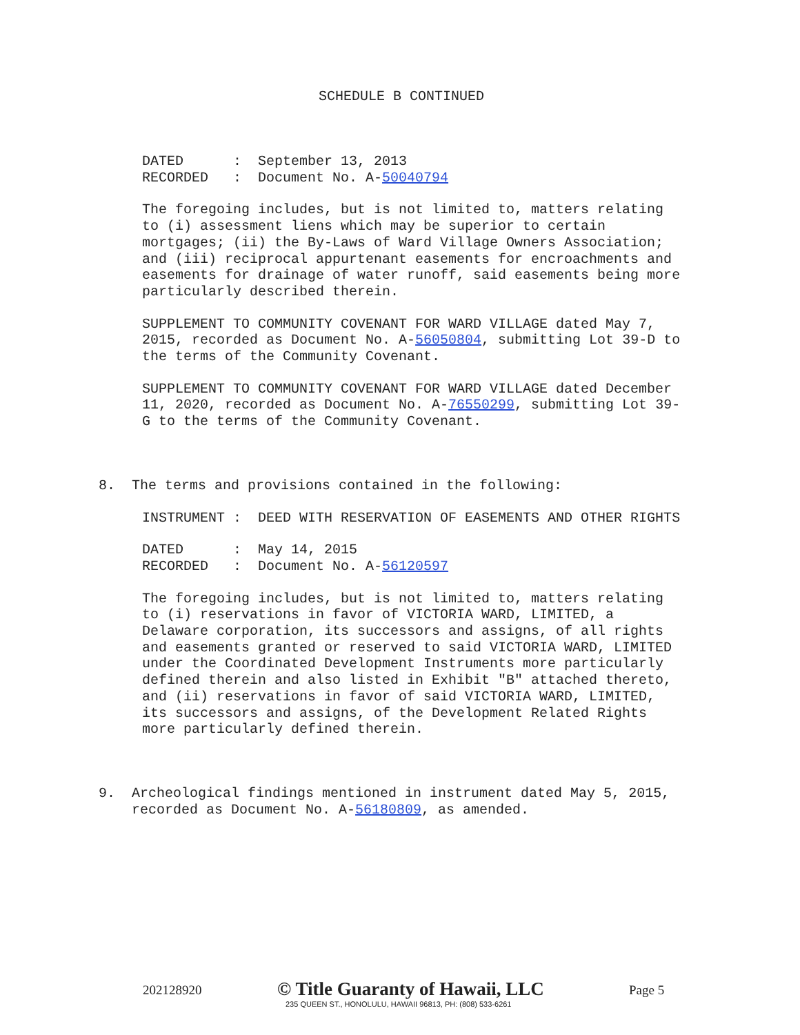SCHEDULE B CONTINUED
DATED : September 13, 2013 RECORDED : Document No. A-50040794
The foregoing includes, but is not limited to, matters relating to (i) assessment liens which may be superior to certain mortgages; (ii) the By-Laws of Ward Village Owners Association; and (iii) reciprocal appurtenant easements for encroachments and easements for drainage of water runoff, said easements being more particularly described therein.
SUPPLEMENT TO COMMUNITY COVENANT FOR WARD VILLAGE dated May 7, 2015, recorded as Document No. A-56050804, submitting Lot 39-D to the terms of the Community Covenant.
SUPPLEMENT TO COMMUNITY COVENANT FOR WARD VILLAGE dated December 11, 2020, recorded as Document No. A-76550299, submitting Lot 39- G to the terms of the Community Covenant.
8. The terms and provisions contained in the following:
INSTRUMENT : DEED WITH RESERVATION OF EASEMENTS AND OTHER RIGHTS
DATED : May 14, 2015 RECORDED : Document No. A-56120597
The foregoing includes, but is not limited to, matters relating to (i) reservations in favor of VICTORIA WARD, LIMITED, a Delaware corporation, its successors and assigns, of all rights and easements granted or reserved to said VICTORIA WARD, LIMITED under the Coordinated Development Instruments more particularly defined therein and also listed in Exhibit "B" attached thereto, and (ii) reservations in favor of said VICTORIA WARD, LIMITED, its successors and assigns, of the Development Related Rights more particularly defined therein.
9. Archeological findings mentioned in instrument dated May 5, 2015, recorded as Document No. A-56180809, as amended.
202128920
© Title Guaranty of Hawaii, LLC
235 QUEEN ST., HONOLULU, HAWAII 96813, PH: (808) 533-6261
Page 5